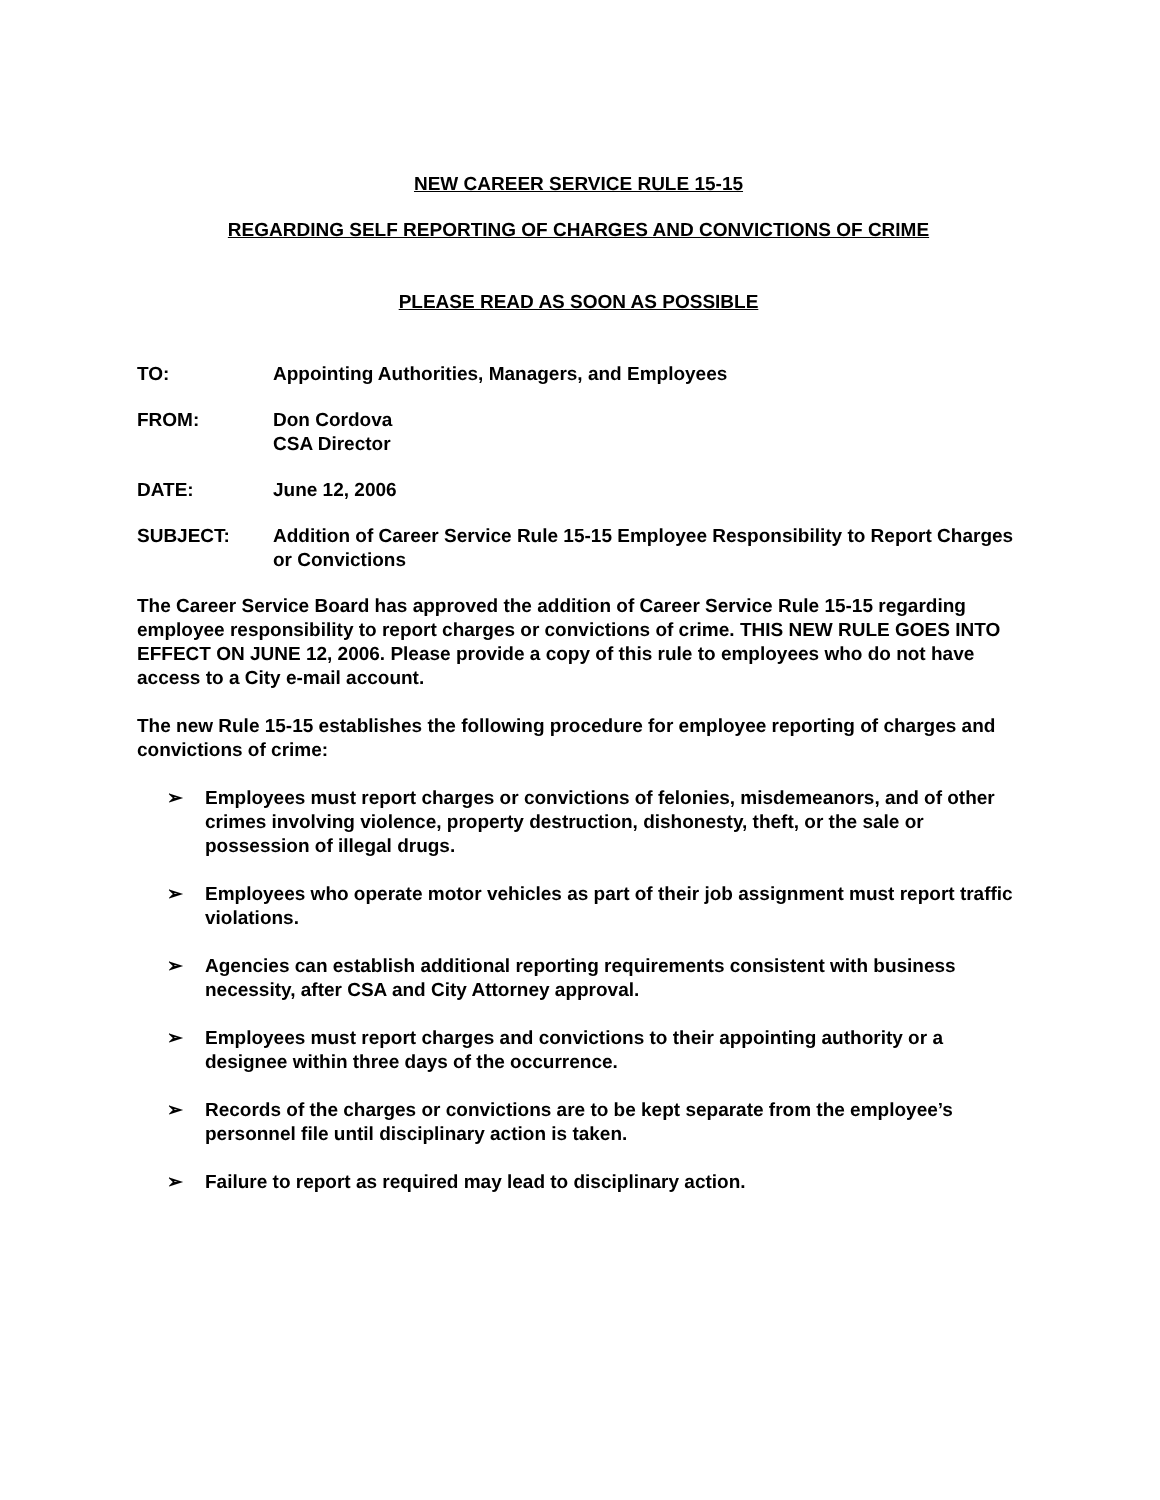NEW CAREER SERVICE RULE 15-15
REGARDING SELF REPORTING OF CHARGES AND CONVICTIONS OF CRIME
PLEASE READ AS SOON AS POSSIBLE
TO: Appointing Authorities, Managers, and Employees
FROM: Don Cordova
CSA Director
DATE: June 12, 2006
SUBJECT: Addition of Career Service Rule 15-15 Employee Responsibility to Report Charges or Convictions
The Career Service Board has approved the addition of Career Service Rule 15-15 regarding employee responsibility to report charges or convictions of crime. THIS NEW RULE GOES INTO EFFECT ON JUNE 12, 2006. Please provide a copy of this rule to employees who do not have access to a City e-mail account.
The new Rule 15-15 establishes the following procedure for employee reporting of charges and convictions of crime:
➢ Employees must report charges or convictions of felonies, misdemeanors, and of other crimes involving violence, property destruction, dishonesty, theft, or the sale or possession of illegal drugs.
➢ Employees who operate motor vehicles as part of their job assignment must report traffic violations.
➢ Agencies can establish additional reporting requirements consistent with business necessity, after CSA and City Attorney approval.
➢ Employees must report charges and convictions to their appointing authority or a designee within three days of the occurrence.
➢ Records of the charges or convictions are to be kept separate from the employee’s personnel file until disciplinary action is taken.
➢ Failure to report as required may lead to disciplinary action.